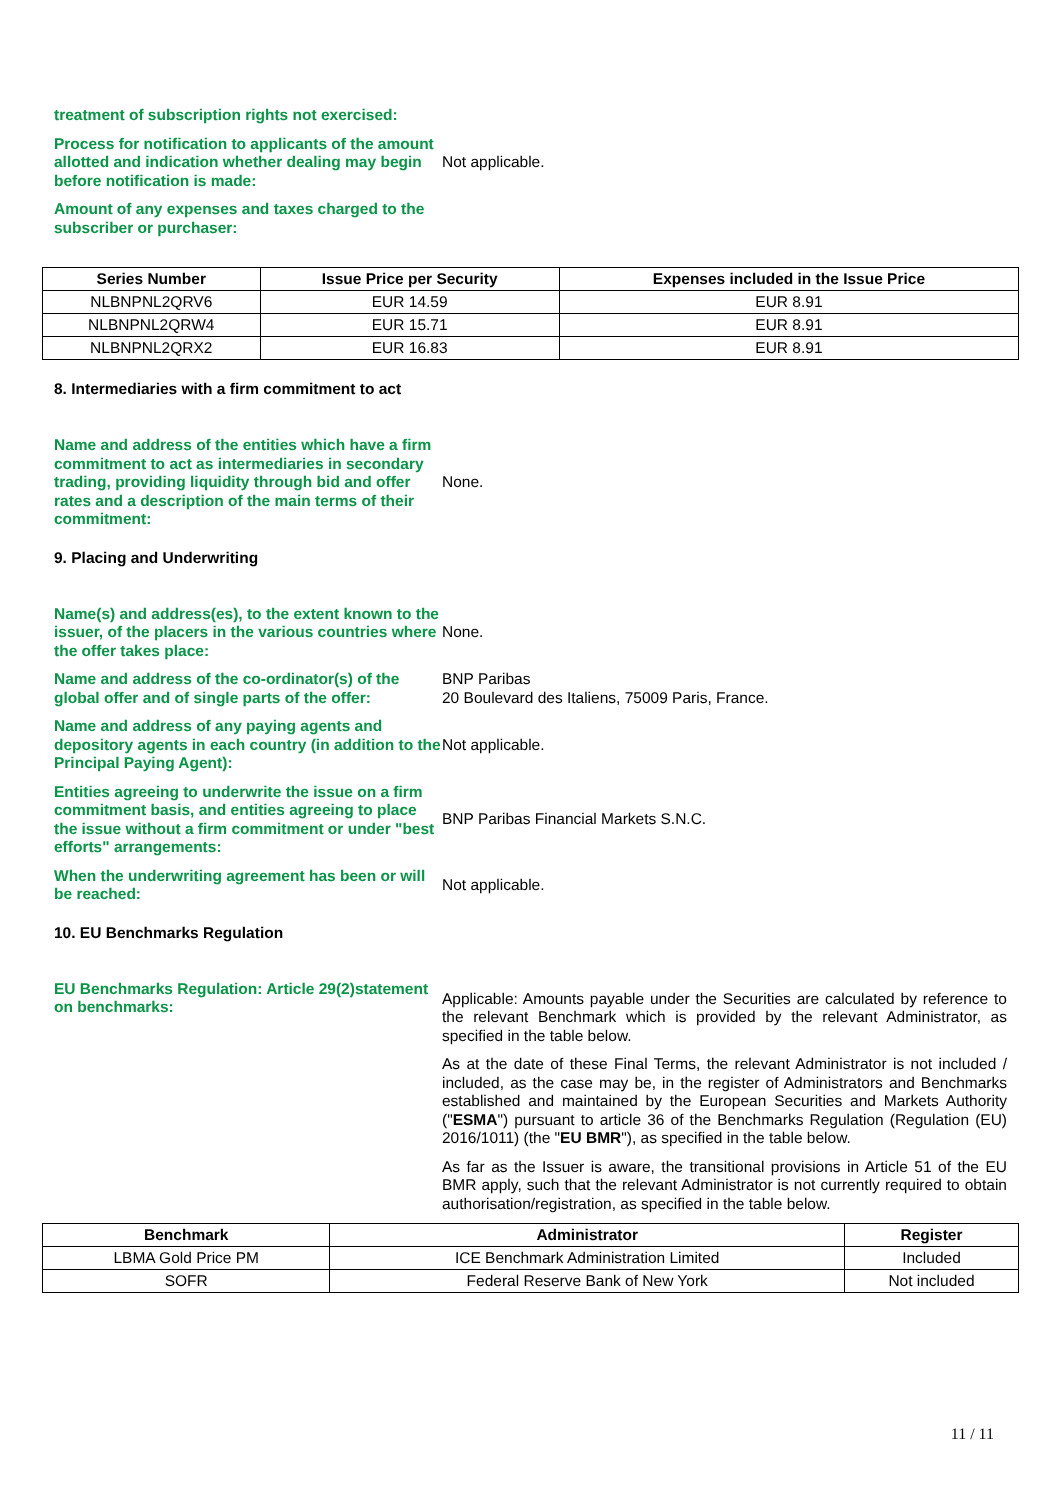treatment of subscription rights not exercised:
Process for notification to applicants of the amount allotted and indication whether dealing may begin before notification is made:
Not applicable.
Amount of any expenses and taxes charged to the subscriber or purchaser:
| Series Number | Issue Price per Security | Expenses included in the Issue Price |
| --- | --- | --- |
| NLBNPNL2QRV6 | EUR 14.59 | EUR 8.91 |
| NLBNPNL2QRW4 | EUR 15.71 | EUR 8.91 |
| NLBNPNL2QRX2 | EUR 16.83 | EUR 8.91 |
8. Intermediaries with a firm commitment to act
Name and address of the entities which have a firm commitment to act as intermediaries in secondary trading, providing liquidity through bid and offer rates and a description of the main terms of their commitment:
None.
9. Placing and Underwriting
Name(s) and address(es), to the extent known to the issuer, of the placers in the various countries where the offer takes place:
None.
Name and address of the co-ordinator(s) of the global offer and of single parts of the offer:
BNP Paribas
20 Boulevard des Italiens, 75009 Paris, France.
Name and address of any paying agents and depository agents in each country (in addition to the Principal Paying Agent):
Not applicable.
Entities agreeing to underwrite the issue on a firm commitment basis, and entities agreeing to place the issue without a firm commitment or under "best efforts" arrangements:
BNP Paribas Financial Markets S.N.C.
When the underwriting agreement has been or will be reached:
Not applicable.
10. EU Benchmarks Regulation
EU Benchmarks Regulation: Article 29(2)statement on benchmarks:
Applicable: Amounts payable under the Securities are calculated by reference to the relevant Benchmark which is provided by the relevant Administrator, as specified in the table below.
As at the date of these Final Terms, the relevant Administrator is not included / included, as the case may be, in the register of Administrators and Benchmarks established and maintained by the European Securities and Markets Authority ("ESMA") pursuant to article 36 of the Benchmarks Regulation (Regulation (EU) 2016/1011) (the "EU BMR"), as specified in the table below.
As far as the Issuer is aware, the transitional provisions in Article 51 of the EU BMR apply, such that the relevant Administrator is not currently required to obtain authorisation/registration, as specified in the table below.
| Benchmark | Administrator | Register |
| --- | --- | --- |
| LBMA Gold Price PM | ICE Benchmark Administration Limited | Included |
| SOFR | Federal Reserve Bank of New York | Not included |
11 / 11